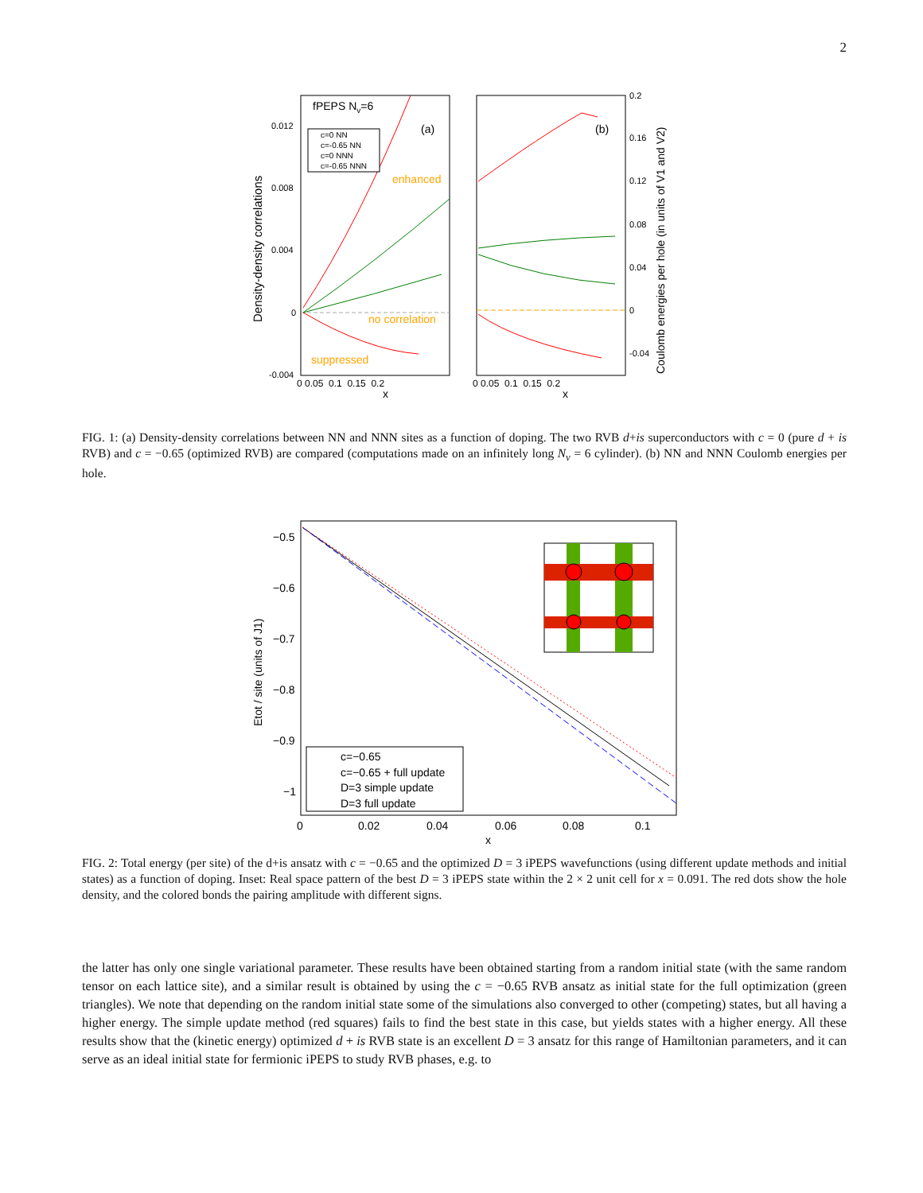2
fPEPS Nv=6
(a)
(b)
enhanced
no correlation
suppressed
0.012
0.008
0.004
0
-0.004
0 0.05 0.1 0.15 0.2
0 0.05 0.1 0.15 0.2
x
x
0.2
0.16
0.12
0.08
0.04
0
-0.04
Density-density correlations
Coulomb energies per hole (in units of V1 and V2)
c=0 NN
c=-0.65 NN
c=0 NNN
c=-0.65 NNN
FIG. 1: (a) Density-density correlations between NN and NNN sites as a function of doping. The two RVB d+is superconductors with c = 0 (pure d + is RVB) and c = −0.65 (optimized RVB) are compared (computations made on an infinitely long N<sub>v</sub> = 6 cylinder). (b) NN and NNN Coulomb energies per hole.
−0.5
−0.6
−0.7
−0.8
−0.9
−1
0
0.02
0.04
0.06
0.08
0.1
x
Etot / site (units of J1)
c=−0.65
c=−0.65 + full update
D=3 simple update
D=3 full update
FIG. 2: Total energy (per site) of the d+is ansatz with c = −0.65 and the optimized D = 3 iPEPS wavefunctions (using different update methods and initial states) as a function of doping. Inset: Real space pattern of the best D = 3 iPEPS state within the 2 × 2 unit cell for x = 0.091. The red dots show the hole density, and the colored bonds the pairing amplitude with different signs.
the latter has only one single variational parameter. These results have been obtained starting from a random initial state (with the same random tensor on each lattice site), and a similar result is obtained by using the c = −0.65 RVB ansatz as initial state for the full optimization (green triangles). We note that depending on the random initial state some of the simulations also converged to other (competing) states, but all having a higher energy. The simple update method (red squares) fails to find the best state in this case, but yields states with a higher energy. All these results show that the (kinetic energy) optimized d + is RVB state is an excellent D = 3 ansatz for this range of Hamiltonian parameters, and it can serve as an ideal initial state for fermionic iPEPS to study RVB phases, e.g. to